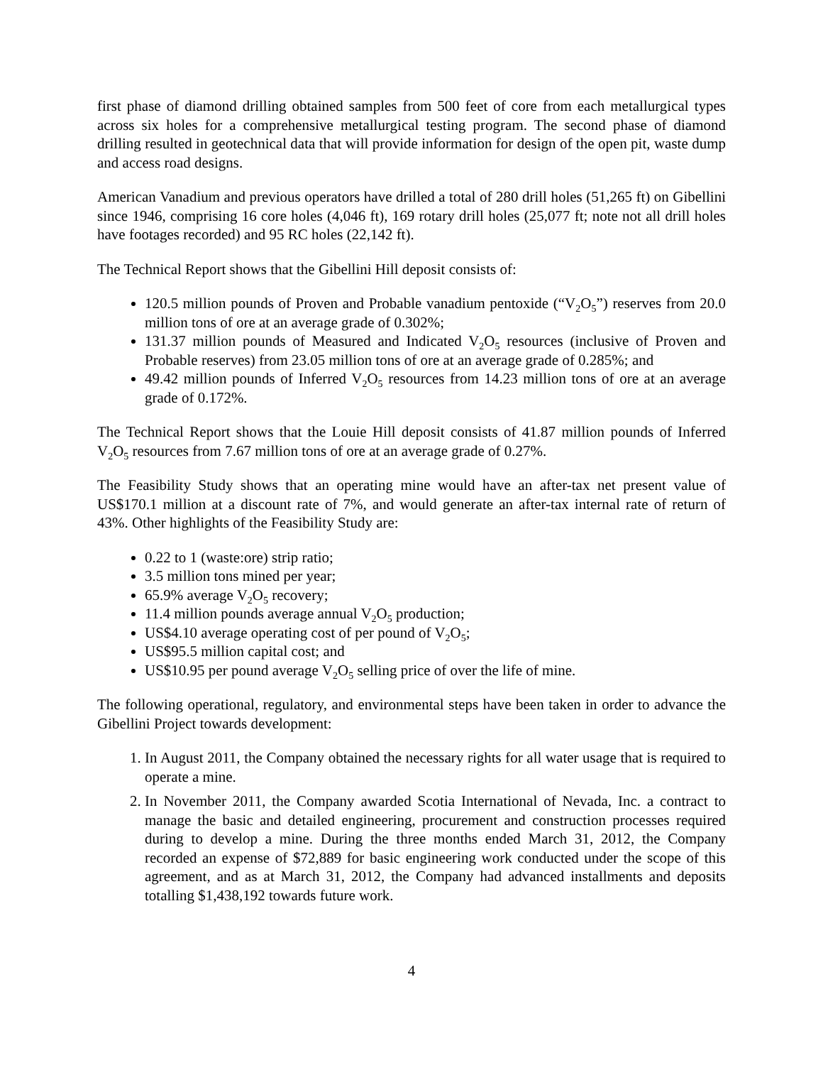first phase of diamond drilling obtained samples from 500 feet of core from each metallurgical types across six holes for a comprehensive metallurgical testing program. The second phase of diamond drilling resulted in geotechnical data that will provide information for design of the open pit, waste dump and access road designs.
American Vanadium and previous operators have drilled a total of 280 drill holes (51,265 ft) on Gibellini since 1946, comprising 16 core holes (4,046 ft), 169 rotary drill holes (25,077 ft; note not all drill holes have footages recorded) and 95 RC holes (22,142 ft).
The Technical Report shows that the Gibellini Hill deposit consists of:
120.5 million pounds of Proven and Probable vanadium pentoxide (“V<sub>2</sub>O<sub>5</sub>”) reserves from 20.0 million tons of ore at an average grade of 0.302%;
131.37 million pounds of Measured and Indicated V<sub>2</sub>O<sub>5</sub> resources (inclusive of Proven and Probable reserves) from 23.05 million tons of ore at an average grade of 0.285%; and
49.42 million pounds of Inferred V<sub>2</sub>O<sub>5</sub> resources from 14.23 million tons of ore at an average grade of 0.172%.
The Technical Report shows that the Louie Hill deposit consists of 41.87 million pounds of Inferred V<sub>2</sub>O<sub>5</sub> resources from 7.67 million tons of ore at an average grade of 0.27%.
The Feasibility Study shows that an operating mine would have an after-tax net present value of US$170.1 million at a discount rate of 7%, and would generate an after-tax internal rate of return of 43%. Other highlights of the Feasibility Study are:
0.22 to 1 (waste:ore) strip ratio;
3.5 million tons mined per year;
65.9% average V<sub>2</sub>O<sub>5</sub> recovery;
11.4 million pounds average annual V<sub>2</sub>O<sub>5</sub> production;
US$4.10 average operating cost of per pound of V<sub>2</sub>O<sub>5</sub>;
US$95.5 million capital cost; and
US$10.95 per pound average V<sub>2</sub>O<sub>5</sub> selling price of over the life of mine.
The following operational, regulatory, and environmental steps have been taken in order to advance the Gibellini Project towards development:
1. In August 2011, the Company obtained the necessary rights for all water usage that is required to operate a mine.
2. In November 2011, the Company awarded Scotia International of Nevada, Inc. a contract to manage the basic and detailed engineering, procurement and construction processes required during to develop a mine. During the three months ended March 31, 2012, the Company recorded an expense of $72,889 for basic engineering work conducted under the scope of this agreement, and as at March 31, 2012, the Company had advanced installments and deposits totalling $1,438,192 towards future work.
4